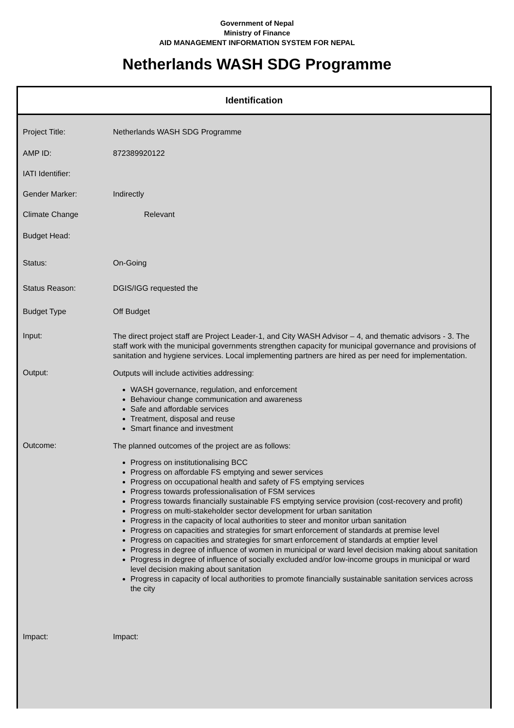Government of Nepal
Ministry of Finance
AID MANAGEMENT INFORMATION SYSTEM FOR NEPAL
Netherlands WASH SDG Programme
Identification
Project Title: Netherlands WASH SDG Programme
AMP ID: 872389920122
IATI Identifier:
Gender Marker: Indirectly
Climate Change Relevant
Budget Head:
Status: On-Going
Status Reason: DGIS/IGG requested the
Budget Type Off Budget
Input:
The direct project staff are Project Leader-1, and City WASH Advisor – 4, and thematic advisors - 3. The staff work with the municipal governments strengthen capacity for municipal governance and provisions of sanitation and hygiene services. Local implementing partners are hired as per need for implementation.
Output:
Outputs will include activities addressing:
WASH governance, regulation, and enforcement
Behaviour change communication and awareness
Safe and affordable services
Treatment, disposal and reuse
Smart finance and investment
Outcome:
The planned outcomes of the project are as follows:
Progress on institutionalising BCC
Progress on affordable FS emptying and sewer services
Progress on occupational health and safety of FS emptying services
Progress towards professionalisation of FSM services
Progress towards financially sustainable FS emptying service provision (cost-recovery and profit)
Progress on multi-stakeholder sector development for urban sanitation
Progress in the capacity of local authorities to steer and monitor urban sanitation
Progress on capacities and strategies for smart enforcement of standards at premise level
Progress on capacities and strategies for smart enforcement of standards at emptier level
Progress in degree of influence of women in municipal or ward level decision making about sanitation
Progress in degree of influence of socially excluded and/or low-income groups in municipal or ward level decision making about sanitation
Progress in capacity of local authorities to promote financially sustainable sanitation services across the city
Impact: Impact: